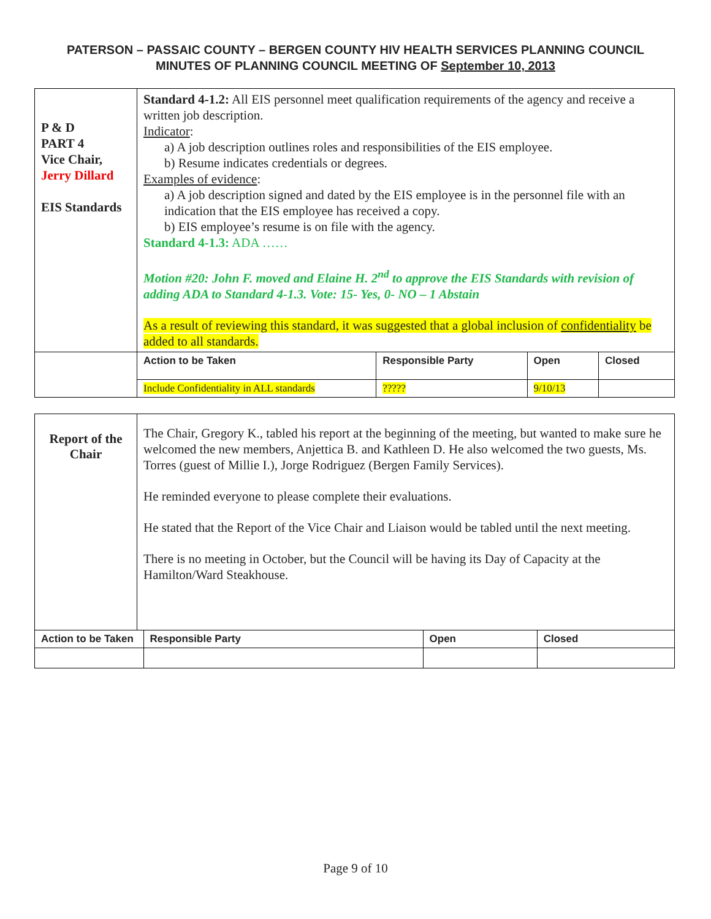PATERSON – PASSAIC COUNTY – BERGEN COUNTY HIV HEALTH SERVICES PLANNING COUNCIL
MINUTES OF PLANNING COUNCIL MEETING OF September 10, 2013
| P & D PART 4 Vice Chair, Jerry Dillard EIS Standards | Standard 4-1.2: All EIS personnel meet qualification requirements of the agency and receive a written job description. Indicator : a) A job description outlines roles and responsibilities of the EIS employee. b) Resume indicates credentials or degrees. Examples of evidence : a) A job description signed and dated by the EIS employee is in the personnel file with an indication that the EIS employee has received a copy. b) EIS employee’s resume is on file with the agency. Standard 4-1.3: ADA …… Motion #20: John F. moved and Elaine H. 2<sup>nd</sup> to approve the EIS Standards with revision of adding ADA to Standard 4-1.3. Vote: 15- Yes, 0- NO – 1 Abstain As a result of reviewing this standard, it was suggested that a global inclusion of confidentiality be added to all standards. | | | |
| | Action to be Taken | Responsible Party | Open | Closed |
| | Include Confidentiality in ALL standards | ????? | 9/10/13 | |
| Report of the Chair | The Chair, Gregory K., tabled his report at the beginning of the meeting, but wanted to make sure he welcomed the new members, Anjettica B. and Kathleen D. He also welcomed the two guests, Ms. Torres (guest of Millie I.), Jorge Rodriguez (Bergen Family Services). He reminded everyone to please complete their evaluations. He stated that the Report of the Vice Chair and Liaison would be tabled until the next meeting. There is no meeting in October, but the Council will be having its Day of Capacity at the Hamilton/Ward Steakhouse. | | | |
| Action to be Taken | | Responsible Party | Open | Closed |
Page 9 of 10